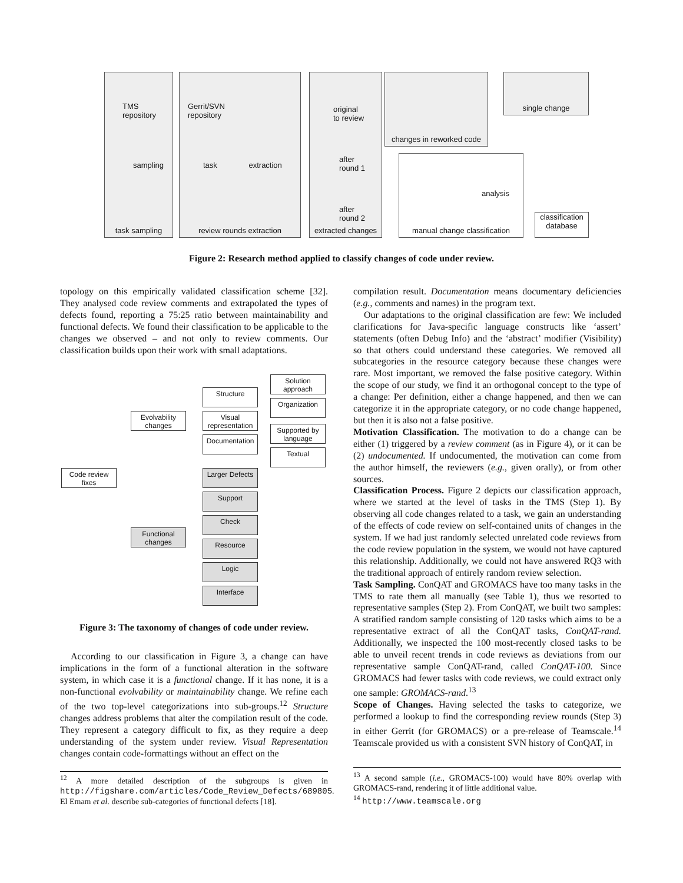TMS
repository
sampling
task sampling
Gerrit/SVN
repository
task extraction
review rounds extraction
original
to review
after
round 1
after
round 2
extracted changes
changes in reworked code
single change
analysis
manual change classification
classification database
Figure 2: Research method applied to classify changes of code under review.
topology on this empirically validated classification scheme [32]. They analysed code review comments and extrapolated the types of defects found, reporting a 75:25 ratio between maintainability and functional defects. We found their classification to be applicable to the changes we observed – and not only to review comments. Our classification builds upon their work with small adaptations.
Code review fixes
Evolvability changes
Functional changes
Structure
Visual representation
Documentation
Solution approach
Organization
Supported by language
Textual
Larger Defects
Support
Check
Resource
Logic
Interface
Figure 3: The taxonomy of changes of code under review.
According to our classification in Figure 3, a change can have implications in the form of a functional alteration in the software system, in which case it is a functional change. If it has none, it is a non-functional evolvability or maintainability change. We refine each of the two top-level categorizations into sub-groups.<sup>12</sup> Structure changes address problems that alter the compilation result of the code. They represent a category difficult to fix, as they require a deep understanding of the system under review. Visual Representation changes contain code-formattings without an effect on the
<sup>12</sup> A more detailed description of the subgroups is given in http://figshare.com/articles/Code_Review_Defects/689805. El Emam et al. describe sub-categories of functional defects [18].
compilation result. Documentation means documentary deficiencies (e.g., comments and names) in the program text.
Our adaptations to the original classification are few: We included clarifications for Java-specific language constructs like ‘assert’ statements (often Debug Info) and the ‘abstract’ modifier (Visibility) so that others could understand these categories. We removed all subcategories in the resource category because these changes were rare. Most important, we removed the false positive category. Within the scope of our study, we find it an orthogonal concept to the type of a change: Per definition, either a change happened, and then we can categorize it in the appropriate category, or no code change happened, but then it is also not a false positive.
Motivation Classification. The motivation to do a change can be either (1) triggered by a review comment (as in Figure 4), or it can be (2) undocumented. If undocumented, the motivation can come from the author himself, the reviewers (e.g., given orally), or from other sources.
Classification Process. Figure 2 depicts our classification approach, where we started at the level of tasks in the TMS (Step 1). By observing all code changes related to a task, we gain an understanding of the effects of code review on self-contained units of changes in the system. If we had just randomly selected unrelated code reviews from the code review population in the system, we would not have captured this relationship. Additionally, we could not have answered RQ3 with the traditional approach of entirely random review selection.
Task Sampling. ConQAT and GROMACS have too many tasks in the TMS to rate them all manually (see Table 1), thus we resorted to representative samples (Step 2). From ConQAT, we built two samples: A stratified random sample consisting of 120 tasks which aims to be a representative extract of all the ConQAT tasks, ConQAT-rand. Additionally, we inspected the 100 most-recently closed tasks to be able to unveil recent trends in code reviews as deviations from our representative sample ConQAT-rand, called ConQAT-100. Since GROMACS had fewer tasks with code reviews, we could extract only one sample: GROMACS-rand.<sup>13</sup>
Scope of Changes. Having selected the tasks to categorize, we performed a lookup to find the corresponding review rounds (Step 3) in either Gerrit (for GROMACS) or a pre-release of Teamscale.<sup>14</sup> Teamscale provided us with a consistent SVN history of ConQAT, in
<sup>13</sup> A second sample (i.e., GROMACS-100) would have 80% overlap with GROMACS-rand, rendering it of little additional value.
<sup>14</sup> http://www.teamscale.org